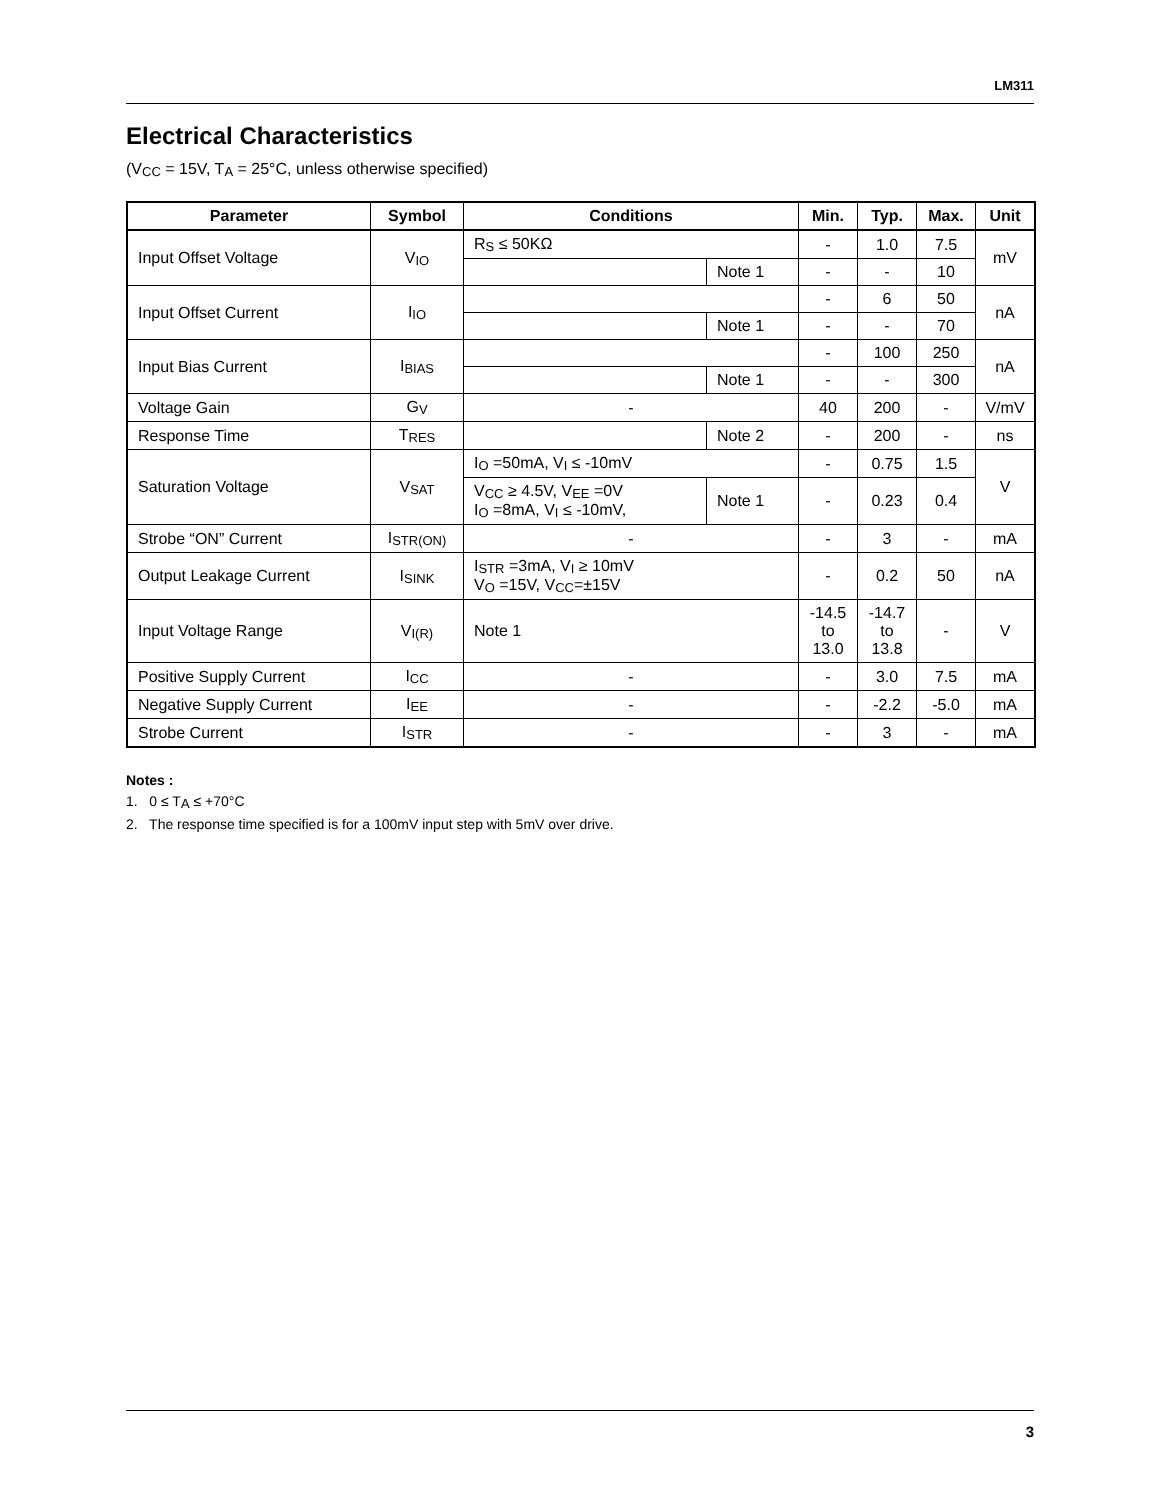LM311
Electrical Characteristics
(V<sub>CC</sub> = 15V, T<sub>A</sub> = 25°C, unless otherwise specified)
| Parameter | Symbol | Conditions | | Min. | Typ. | Max. | Unit |
| --- | --- | --- | --- | --- | --- | --- | --- |
| Input Offset Voltage | V<sub>IO</sub> | R<sub>S</sub> ≤ 50KΩ | | - | 1.0 | 7.5 | mV |
| | | | Note 1 | - | - | 10 | |
| Input Offset Current | I<sub>IO</sub> | | | - | 6 | 50 | nA |
| | | | Note 1 | - | - | 70 | |
| Input Bias Current | I<sub>BIAS</sub> | | | - | 100 | 250 | nA |
| | | | Note 1 | - | - | 300 | |
| Voltage Gain | G<sub>V</sub> | - | | 40 | 200 | - | V/mV |
| Response Time | T<sub>RES</sub> | | Note 2 | - | 200 | - | ns |
| Saturation Voltage | V<sub>SAT</sub> | I<sub>O</sub> =50mA, V<sub>I</sub> ≤ -10mV | | - | 0.75 | 1.5 | V |
| | | V<sub>CC</sub> ≥ 4.5V, V<sub>EE</sub> =0V I<sub>O</sub> =8mA, V<sub>I</sub> ≤ -10mV, | Note 1 | - | 0.23 | 0.4 | |
| Strobe “ON” Current | I<sub>STR(ON)</sub> | - | | - | 3 | - | mA |
| Output Leakage Current | I<sub>SINK</sub> | I<sub>STR</sub> =3mA, V<sub>I</sub> ≥ 10mV V<sub>O</sub> =15V, V<sub>CC</sub>=±15V | | - | 0.2 | 50 | nA |
| Input Voltage Range | V<sub>I(R)</sub> | Note 1 | | -14.5 to 13.0 | -14.7 to 13.8 | - | V |
| Positive Supply Current | I<sub>CC</sub> | - | | - | 3.0 | 7.5 | mA |
| Negative Supply Current | I<sub>EE</sub> | - | | - | -2.2 | -5.0 | mA |
| Strobe Current | I<sub>STR</sub> | - | | - | 3 | - | mA |
Notes :
1. 0 ≤ T<sub>A</sub> ≤ +70°C
2. The response time specified is for a 100mV input step with 5mV over drive.
3